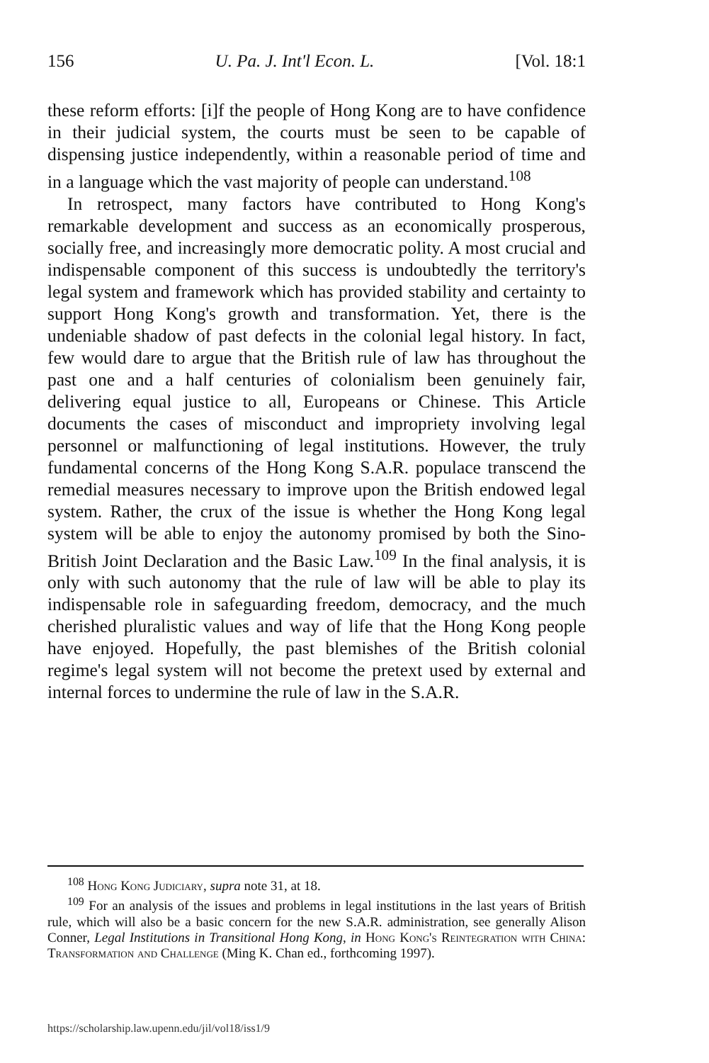156 U. Pa. J. Int'l Econ. L. [Vol. 18:1
these reform efforts: [i]f the people of Hong Kong are to have confidence in their judicial system, the courts must be seen to be capable of dispensing justice independently, within a reasonable period of time and in a language which the vast majority of people can understand.<sup>108</sup>
In retrospect, many factors have contributed to Hong Kong's remarkable development and success as an economically prosperous, socially free, and increasingly more democratic polity. A most crucial and indispensable component of this success is undoubtedly the territory's legal system and framework which has provided stability and certainty to support Hong Kong's growth and transformation. Yet, there is the undeniable shadow of past defects in the colonial legal history. In fact, few would dare to argue that the British rule of law has throughout the past one and a half centuries of colonialism been genuinely fair, delivering equal justice to all, Europeans or Chinese. This Article documents the cases of misconduct and impropriety involving legal personnel or malfunctioning of legal institutions. However, the truly fundamental concerns of the Hong Kong S.A.R. populace transcend the remedial measures necessary to improve upon the British endowed legal system. Rather, the crux of the issue is whether the Hong Kong legal system will be able to enjoy the autonomy promised by both the Sino-British Joint Declaration and the Basic Law.<sup>109</sup> In the final analysis, it is only with such autonomy that the rule of law will be able to play its indispensable role in safeguarding freedom, democracy, and the much cherished pluralistic values and way of life that the Hong Kong people have enjoyed. Hopefully, the past blemishes of the British colonial regime's legal system will not become the pretext used by external and internal forces to undermine the rule of law in the S.A.R.
<sup>108</sup> Hong Kong Judiciary, supra note 31, at 18.
<sup>109</sup> For an analysis of the issues and problems in legal institutions in the last years of British rule, which will also be a basic concern for the new S.A.R. administration, see generally Alison Conner, Legal Institutions in Transitional Hong Kong, in Hong Kong's Reintegration with China: Transformation and Challenge (Ming K. Chan ed., forthcoming 1997).
https://scholarship.law.upenn.edu/jil/vol18/iss1/9